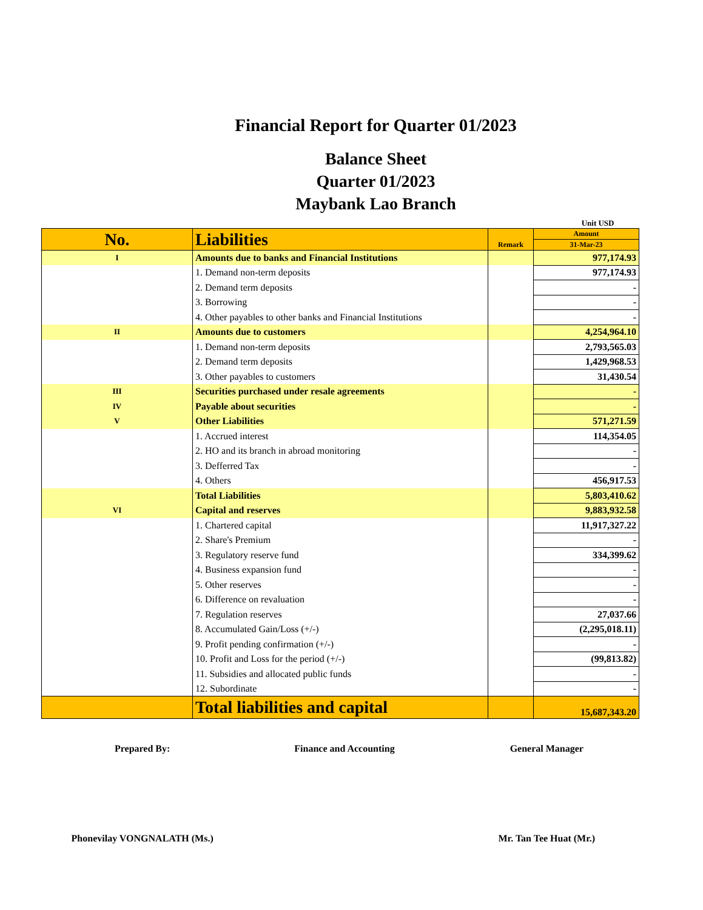Financial Report for Quarter 01/2023
Balance Sheet
Quarter 01/2023
Maybank Lao Branch
Unit USD
| No. | Liabilities | Remark | Amount |
| --- | --- | --- | --- |
| | | | 31-Mar-23 |
| I | Amounts due to banks and Financial Institutions | | 977,174.93 |
| | 1. Demand non-term deposits | | 977,174.93 |
| | 2. Demand term deposits | | - |
| | 3. Borrowing | | - |
| | 4. Other payables to other banks and Financial Institutions | | - |
| II | Amounts due to customers | | 4,254,964.10 |
| | 1. Demand non-term deposits | | 2,793,565.03 |
| | 2. Demand term deposits | | 1,429,968.53 |
| | 3. Other payables to customers | | 31,430.54 |
| III | Securities purchased under resale agreements | | - |
| IV | Payable about securities | | - |
| V | Other Liabilities | | 571,271.59 |
| | 1. Accrued interest | | 114,354.05 |
| | 2. HO and its branch in abroad monitoring | | - |
| | 3. Defferred Tax | | - |
| | 4. Others | | 456,917.53 |
| | Total Liabilities | | 5,803,410.62 |
| VI | Capital and reserves | | 9,883,932.58 |
| | 1. Chartered capital | | 11,917,327.22 |
| | 2. Share's Premium | | - |
| | 3. Regulatory reserve fund | | 334,399.62 |
| | 4. Business expansion fund | | - |
| | 5. Other reserves | | - |
| | 6. Difference on revaluation | | - |
| | 7. Regulation reserves | | 27,037.66 |
| | 8. Accumulated Gain/Loss (+/-) | | (2,295,018.11) |
| | 9. Profit pending confirmation (+/-) | | - |
| | 10. Profit and Loss for the period (+/-) | | (99,813.82) |
| | 11. Subsidies and allocated public funds | | - |
| | 12. Subordinate | | - |
| | Total liabilities and capital | | 15,687,343.20 |
Prepared By:
Phonevilay VONGNALATH (Ms.)
Finance and Accounting General Manager
Mr. Tan Tee Huat (Mr.)